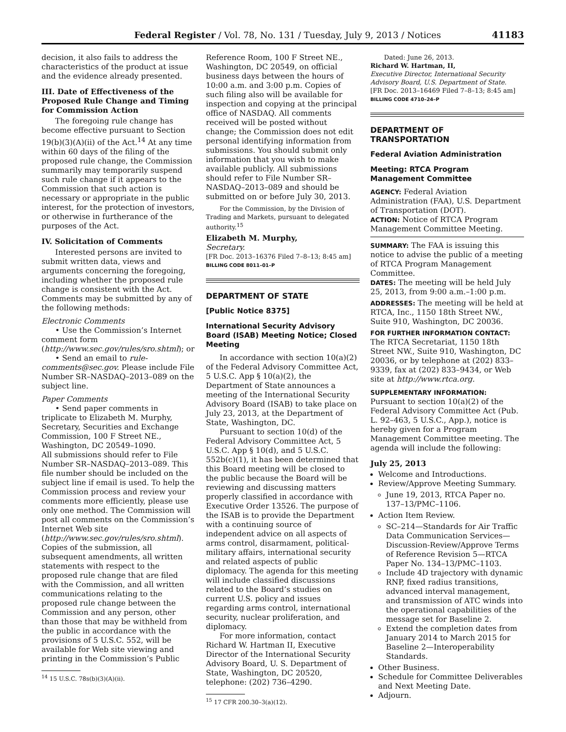Federal Register / Vol. 78, No. 131 / Tuesday, July 9, 2013 / Notices 41183
decision, it also fails to address the characteristics of the product at issue and the evidence already presented.
III. Date of Effectiveness of the Proposed Rule Change and Timing for Commission Action
The foregoing rule change has become effective pursuant to Section 19(b)(3)(A)(ii) of the Act.<sup>14</sup> At any time within 60 days of the filing of the proposed rule change, the Commission summarily may temporarily suspend such rule change if it appears to the Commission that such action is necessary or appropriate in the public interest, for the protection of investors, or otherwise in furtherance of the purposes of the Act.
IV. Solicitation of Comments
Interested persons are invited to submit written data, views and arguments concerning the foregoing, including whether the proposed rule change is consistent with the Act. Comments may be submitted by any of the following methods:
Electronic Comments
• Use the Commission’s Internet comment form (http://www.sec.gov/rules/sro.shtml); or
• Send an email to rule-comments@sec.gov. Please include File Number SR–NASDAQ–2013–089 on the subject line.
Paper Comments
• Send paper comments in triplicate to Elizabeth M. Murphy, Secretary, Securities and Exchange Commission, 100 F Street NE., Washington, DC 20549–1090.
All submissions should refer to File Number SR–NASDAQ–2013–089. This file number should be included on the subject line if email is used. To help the Commission process and review your comments more efficiently, please use only one method. The Commission will post all comments on the Commission’s Internet Web site (http://www.sec.gov/rules/sro.shtml). Copies of the submission, all subsequent amendments, all written statements with respect to the proposed rule change that are filed with the Commission, and all written communications relating to the proposed rule change between the Commission and any person, other than those that may be withheld from the public in accordance with the provisions of 5 U.S.C. 552, will be available for Web site viewing and printing in the Commission’s Public
<sup>14</sup> 15 U.S.C. 78s(b)(3)(A)(ii).
Reference Room, 100 F Street NE., Washington, DC 20549, on official business days between the hours of 10:00 a.m. and 3:00 p.m. Copies of such filing also will be available for inspection and copying at the principal office of NASDAQ. All comments received will be posted without change; the Commission does not edit personal identifying information from submissions. You should submit only information that you wish to make available publicly. All submissions should refer to File Number SR–NASDAQ–2013–089 and should be submitted on or before July 30, 2013.
For the Commission, by the Division of Trading and Markets, pursuant to delegated authority.<sup>15</sup>
Elizabeth M. Murphy,
Secretary.
[FR Doc. 2013–16376 Filed 7–8–13; 8:45 am]
BILLING CODE 8011–01–P
DEPARTMENT OF STATE
[Public Notice 8375]
International Security Advisory Board (ISAB) Meeting Notice; Closed Meeting
In accordance with section 10(a)(2) of the Federal Advisory Committee Act, 5 U.S.C. App § 10(a)(2), the Department of State announces a meeting of the International Security Advisory Board (ISAB) to take place on July 23, 2013, at the Department of State, Washington, DC.
Pursuant to section 10(d) of the Federal Advisory Committee Act, 5 U.S.C. App § 10(d), and 5 U.S.C. 552b(c)(1), it has been determined that this Board meeting will be closed to the public because the Board will be reviewing and discussing matters properly classified in accordance with Executive Order 13526. The purpose of the ISAB is to provide the Department with a continuing source of independent advice on all aspects of arms control, disarmament, political-military affairs, international security and related aspects of public diplomacy. The agenda for this meeting will include classified discussions related to the Board’s studies on current U.S. policy and issues regarding arms control, international security, nuclear proliferation, and diplomacy.
For more information, contact Richard W. Hartman II, Executive Director of the International Security Advisory Board, U. S. Department of State, Washington, DC 20520, telephone: (202) 736–4290.
<sup>15</sup> 17 CFR 200.30–3(a)(12).
Dated: June 26, 2013.
Richard W. Hartman, II,
Executive Director, International Security Advisory Board, U.S. Department of State.
[FR Doc. 2013–16469 Filed 7–8–13; 8:45 am]
BILLING CODE 4710–24–P
DEPARTMENT OF TRANSPORTATION
Federal Aviation Administration
Meeting: RTCA Program Management Committee
AGENCY: Federal Aviation Administration (FAA), U.S. Department of Transportation (DOT).
ACTION: Notice of RTCA Program Management Committee Meeting.
SUMMARY: The FAA is issuing this notice to advise the public of a meeting of RTCA Program Management Committee.
DATES: The meeting will be held July 25, 2013, from 9:00 a.m.–1:00 p.m.
ADDRESSES: The meeting will be held at RTCA, Inc., 1150 18th Street NW., Suite 910, Washington, DC 20036.
FOR FURTHER INFORMATION CONTACT: The RTCA Secretariat, 1150 18th Street NW., Suite 910, Washington, DC 20036, or by telephone at (202) 833–9339, fax at (202) 833–9434, or Web site at http://www.rtca.org.
SUPPLEMENTARY INFORMATION: Pursuant to section 10(a)(2) of the Federal Advisory Committee Act (Pub. L. 92–463, 5 U.S.C., App.), notice is hereby given for a Program Management Committee meeting. The agenda will include the following:
July 25, 2013
Welcome and Introductions.
Review/Approve Meeting Summary.
June 19, 2013, RTCA Paper no. 137–13/PMC–1106.
Action Item Review.
SC–214—Standards for Air Traffic Data Communication Services—Discussion-Review/Approve Terms of Reference Revision 5—RTCA Paper No. 134–13/PMC–1103.
Include 4D trajectory with dynamic RNP, fixed radius transitions, advanced interval management, and transmission of ATC winds into the operational capabilities of the message set for Baseline 2.
Extend the completion dates from January 2014 to March 2015 for Baseline 2—Interoperability Standards.
Other Business.
Schedule for Committee Deliverables and Next Meeting Date.
Adjourn.